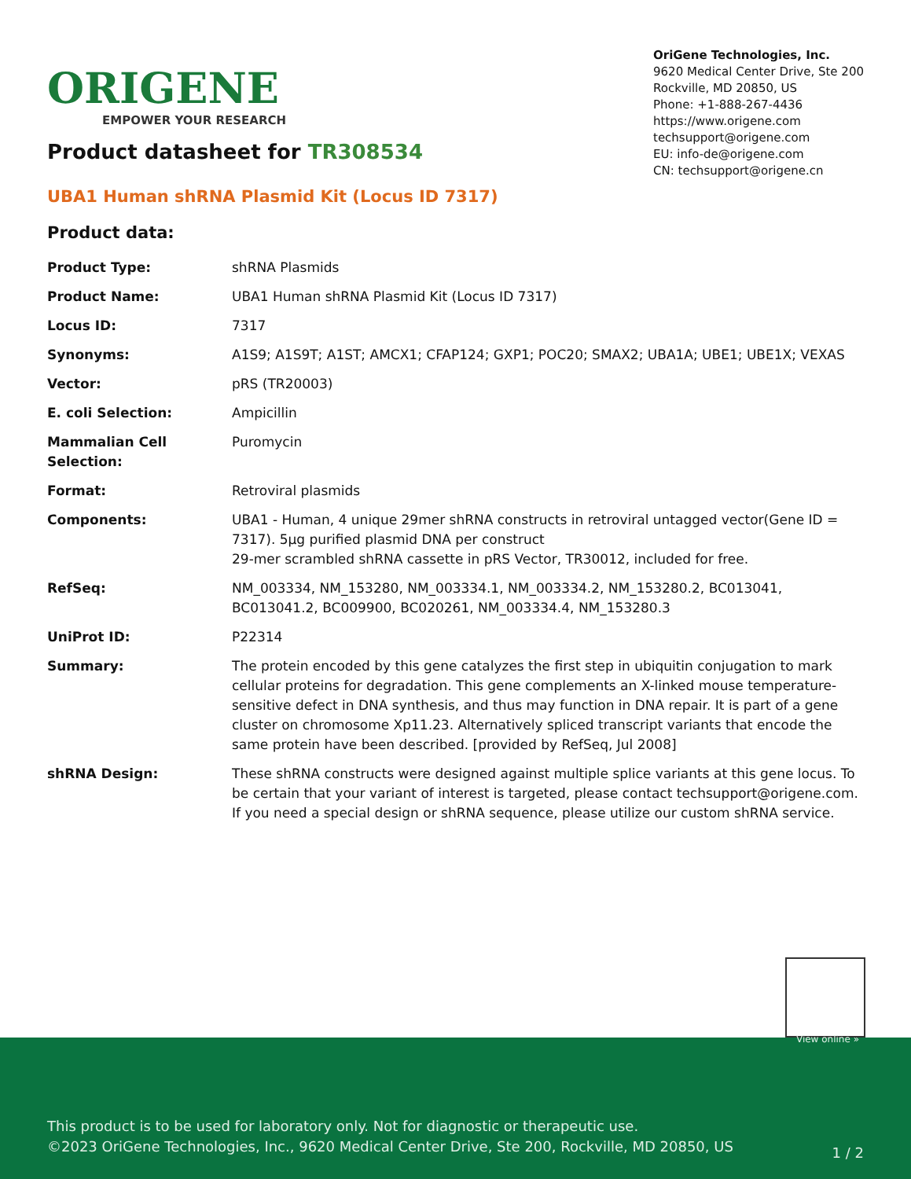ORIGENE
EMPOWER YOUR RESEARCH
OriGene Technologies, Inc.
9620 Medical Center Drive, Ste 200
Rockville, MD 20850, US
Phone: +1-888-267-4436
https://www.origene.com
techsupport@origene.com
EU: info-de@origene.com
CN: techsupport@origene.cn
Product datasheet for TR308534
UBA1 Human shRNA Plasmid Kit (Locus ID 7317)
Product data:
| Product Type: | shRNA Plasmids |
| Product Name: | UBA1 Human shRNA Plasmid Kit (Locus ID 7317) |
| Locus ID: | 7317 |
| Synonyms: | A1S9; A1S9T; A1ST; AMCX1; CFAP124; GXP1; POC20; SMAX2; UBA1A; UBE1; UBE1X; VEXAS |
| Vector: | pRS (TR20003) |
| E. coli Selection: | Ampicillin |
| Mammalian Cell Selection: | Puromycin |
| Format: | Retroviral plasmids |
| Components: | UBA1 - Human, 4 unique 29mer shRNA constructs in retroviral untagged vector(Gene ID = 7317). 5µg purified plasmid DNA per construct 29-mer scrambled shRNA cassette in pRS Vector, TR30012, included for free. |
| RefSeq: | NM_003334 , NM_153280 , NM_003334.1 , NM_003334.2 , NM_153280.2 , BC013041 , BC013041.2 , BC009900 , BC020261 , NM_003334.4 , NM_153280.3 |
| UniProt ID: | P22314 |
| Summary: | The protein encoded by this gene catalyzes the first step in ubiquitin conjugation to mark cellular proteins for degradation. This gene complements an X-linked mouse temperature-sensitive defect in DNA synthesis, and thus may function in DNA repair. It is part of a gene cluster on chromosome Xp11.23. Alternatively spliced transcript variants that encode the same protein have been described. [provided by RefSeq, Jul 2008] |
| shRNA Design: | These shRNA constructs were designed against multiple splice variants at this gene locus. To be certain that your variant of interest is targeted, please contact techsupport@origene.com . If you need a special design or shRNA sequence, please utilize our custom shRNA service . |
View online »
This product is to be used for laboratory only. Not for diagnostic or therapeutic use.
©2023 OriGene Technologies, Inc., 9620 Medical Center Drive, Ste 200, Rockville, MD 20850, US
1 / 2